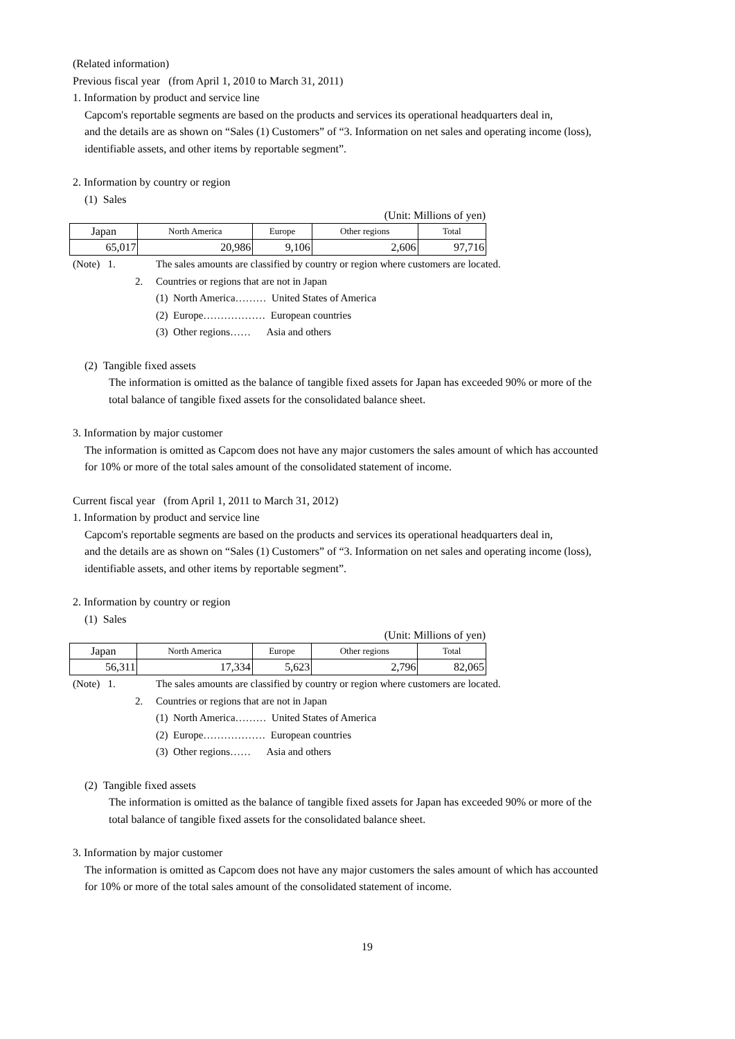(Related information)
Previous fiscal year (from April 1, 2010 to March 31, 2011)
1. Information by product and service line
Capcom's reportable segments are based on the products and services its operational headquarters deal in,
and the details are as shown on “Sales (1) Customers” of “3. Information on net sales and operating income (loss),
identifiable assets, and other items by reportable segment”.
2. Information by country or region
(1) Sales
(Unit: Millions of yen)
| Japan | North America | Europe | Other regions | Total |
| --- | --- | --- | --- | --- |
| 65,017 | 20,986 | 9,106 | 2,606 | 97,716 |
(Note) 1. The sales amounts are classified by country or region where customers are located.
2. Countries or regions that are not in Japan
(1) North America……… United States of America
(2) Europe……………… European countries
(3) Other regions…… Asia and others
(2) Tangible fixed assets
The information is omitted as the balance of tangible fixed assets for Japan has exceeded 90% or more of the
total balance of tangible fixed assets for the consolidated balance sheet.
3. Information by major customer
The information is omitted as Capcom does not have any major customers the sales amount of which has accounted
for 10% or more of the total sales amount of the consolidated statement of income.
Current fiscal year (from April 1, 2011 to March 31, 2012)
1. Information by product and service line
Capcom's reportable segments are based on the products and services its operational headquarters deal in,
and the details are as shown on “Sales (1) Customers” of “3. Information on net sales and operating income (loss),
identifiable assets, and other items by reportable segment”.
2. Information by country or region
(1) Sales
(Unit: Millions of yen)
| Japan | North America | Europe | Other regions | Total |
| --- | --- | --- | --- | --- |
| 56,311 | 17,334 | 5,623 | 2,796 | 82,065 |
(Note) 1. The sales amounts are classified by country or region where customers are located.
2. Countries or regions that are not in Japan
(1) North America……… United States of America
(2) Europe……………… European countries
(3) Other regions…… Asia and others
(2) Tangible fixed assets
The information is omitted as the balance of tangible fixed assets for Japan has exceeded 90% or more of the
total balance of tangible fixed assets for the consolidated balance sheet.
3. Information by major customer
The information is omitted as Capcom does not have any major customers the sales amount of which has accounted
for 10% or more of the total sales amount of the consolidated statement of income.
19